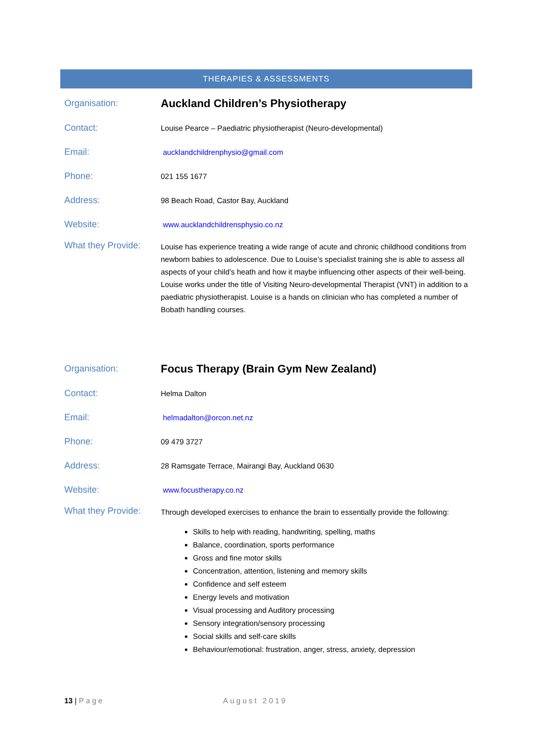THERAPIES & ASSESSMENTS
Organisation:
Auckland Children’s Physiotherapy
Contact:
Louise Pearce – Paediatric physiotherapist (Neuro-developmental)
Email:
aucklandchildrenphysio@gmail.com
Phone:
021 155 1677
Address:
98 Beach Road, Castor Bay, Auckland
Website:
www.aucklandchildrensphysio.co.nz
What they Provide:
Louise has experience treating a wide range of acute and chronic childhood conditions from newborn babies to adolescence. Due to Louise’s specialist training she is able to assess all aspects of your child’s heath and how it maybe influencing other aspects of their well-being. Louise works under the title of Visiting Neuro-developmental Therapist (VNT) in addition to a paediatric physiotherapist. Louise is a hands on clinician who has completed a number of Bobath handling courses.
Organisation:
Focus Therapy (Brain Gym New Zealand)
Contact:
Helma Dalton
Email:
helmadalton@orcon.net.nz
Phone:
09 479 3727
Address:
28 Ramsgate Terrace, Mairangi Bay, Auckland 0630
Website:
www.focustherapy.co.nz
What they Provide:
Through developed exercises to enhance the brain to essentially provide the following:
Skills to help with reading, handwriting, spelling, maths
Balance, coordination, sports performance
Gross and fine motor skills
Concentration, attention, listening and memory skills
Confidence and self esteem
Energy levels and motivation
Visual processing and Auditory processing
Sensory integration/sensory processing
Social skills and self-care skills
Behaviour/emotional: frustration, anger, stress, anxiety, depression
13 | Page August 2019